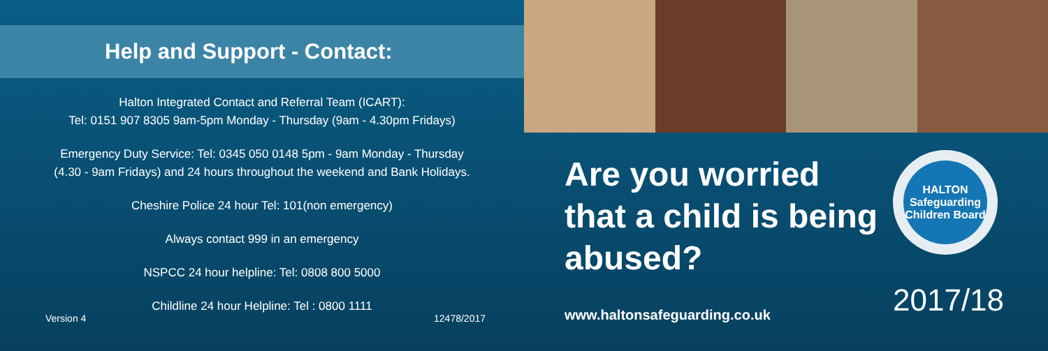Help and Support - Contact:
Halton Integrated Contact and Referral Team (ICART):
Tel: 0151 907 8305 9am-5pm Monday - Thursday (9am - 4.30pm Fridays)
Emergency Duty Service: Tel: 0345 050 0148 5pm - 9am Monday - Thursday
(4.30 - 9am Fridays) and 24 hours throughout the weekend and Bank Holidays.
Cheshire Police 24 hour Tel: 101(non emergency)
Always contact 999 in an emergency
NSPCC 24 hour helpline: Tel: 0808 800 5000
Childline 24 hour Helpline: Tel : 0800 1111
Version 4 12478/2017
Are you worried that a child is being abused?
www.haltonsafeguarding.co.uk
HALTON
Safeguarding Children Board
2017/18